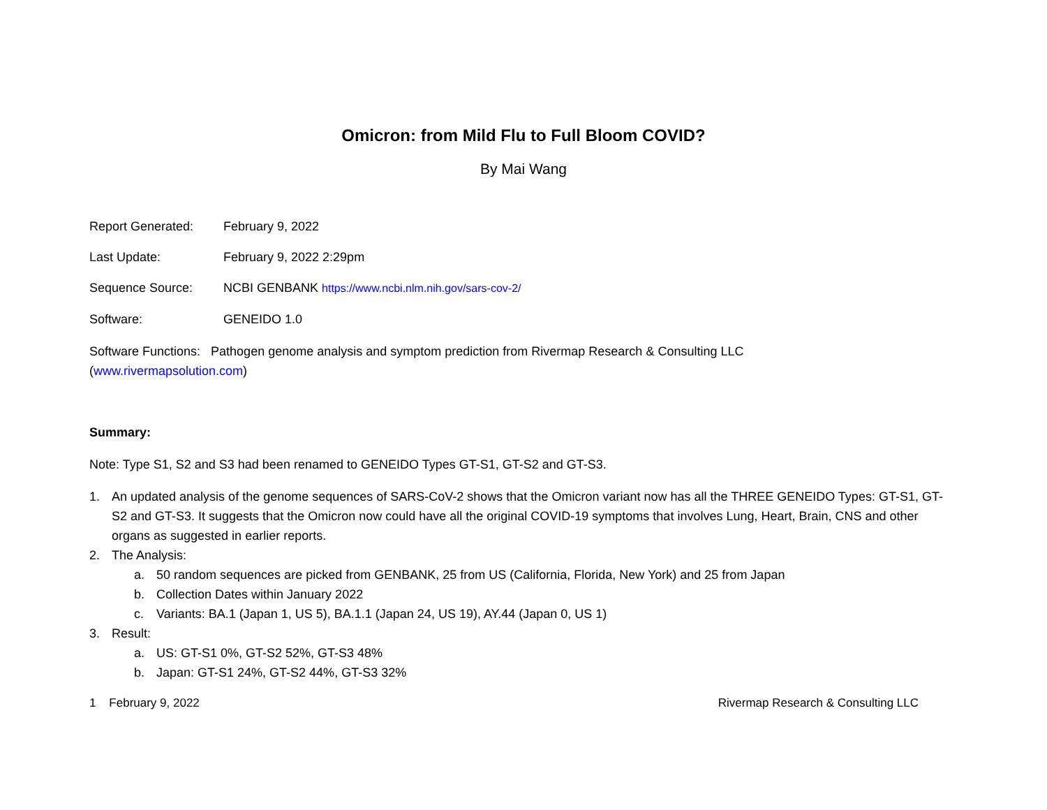Omicron: from Mild Flu to Full Bloom COVID?
By Mai Wang
Report Generated: February 9, 2022
Last Update: February 9, 2022 2:29pm
Sequence Source: NCBI GENBANK https://www.ncbi.nlm.nih.gov/sars-cov-2/
Software: GENEIDO 1.0
Software Functions: Pathogen genome analysis and symptom prediction from Rivermap Research & Consulting LLC
(www.rivermapsolution.com)
Summary:
Note: Type S1, S2 and S3 had been renamed to GENEIDO Types GT-S1, GT-S2 and GT-S3.
1. An updated analysis of the genome sequences of SARS-CoV-2 shows that the Omicron variant now has all the THREE GENEIDO Types: GT-S1, GT-S2 and GT-S3. It suggests that the Omicron now could have all the original COVID-19 symptoms that involves Lung, Heart, Brain, CNS and other organs as suggested in earlier reports.
2. The Analysis:
a. 50 random sequences are picked from GENBANK, 25 from US (California, Florida, New York) and 25 from Japan
b. Collection Dates within January 2022
c. Variants: BA.1 (Japan 1, US 5), BA.1.1 (Japan 24, US 19), AY.44 (Japan 0, US 1)
3. Result:
a. US: GT-S1 0%, GT-S2 52%, GT-S3 48%
b. Japan: GT-S1 24%, GT-S2 44%, GT-S3 32%
1 February 9, 2022 Rivermap Research & Consulting LLC